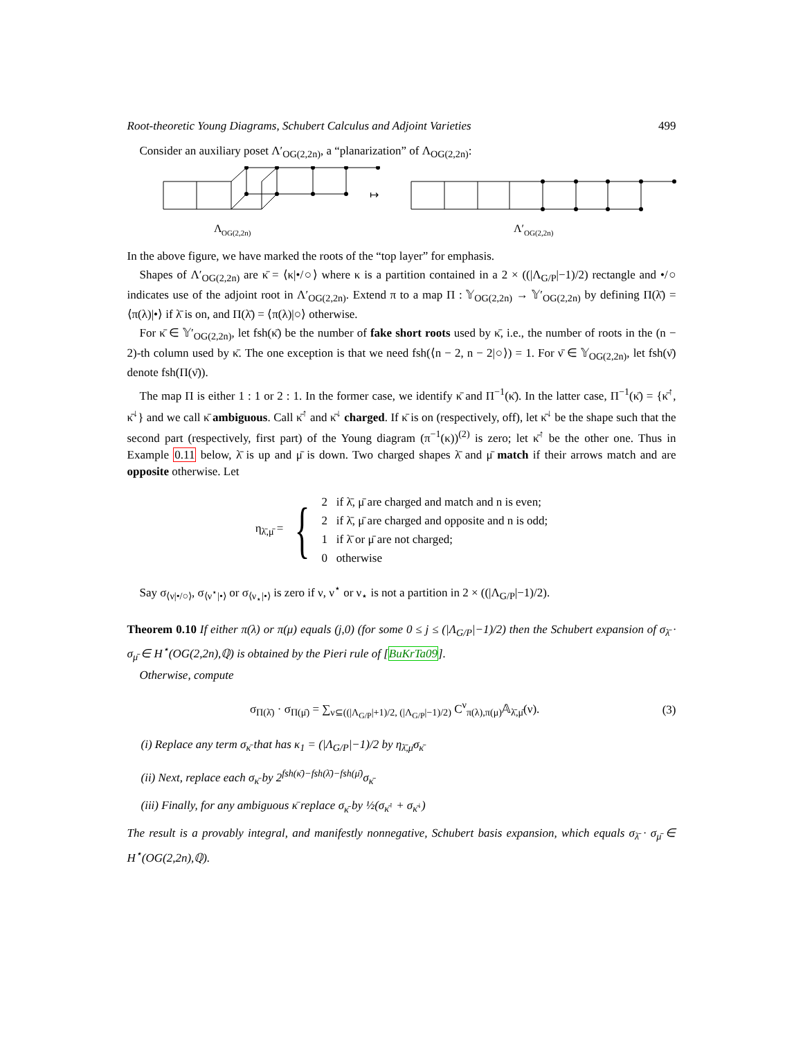Root-theoretic Young Diagrams, Schubert Calculus and Adjoint Varieties 499
Consider an auxiliary poset Λ′<sub>OG(2,2n)</sub>, a “planarization” of Λ<sub>OG(2,2n)</sub>:
↦
Λ
OG(2,2n)
Λ′
OG(2,2n)
In the above figure, we have marked the roots of the “top layer” for emphasis.
Shapes of Λ′<sub>OG(2,2n)</sub> are κ̄ = ⟨κ|•/○⟩ where κ is a partition contained in a 2 × ((|Λ<sub>G/P</sub>|−1)/2) rectangle and •/○ indicates use of the adjoint root in Λ′<sub>OG(2,2n)</sub>. Extend π to a map Π : 𝕐<sub>OG(2,2n)</sub> → 𝕐′<sub>OG(2,2n)</sub> by defining Π(λ̄) = ⟨π(λ)|•⟩ if λ̄ is on, and Π(λ̄) = ⟨π(λ)|○⟩ otherwise.
For κ̄ ∈ 𝕐′<sub>OG(2,2n)</sub>, let fsh(κ̄) be the number of fake short roots used by κ̄, i.e., the number of roots in the (n − 2)-th column used by κ̄. The one exception is that we need fsh(⟨n − 2, n − 2|○⟩) = 1. For ν̄ ∈ 𝕐<sub>OG(2,2n)</sub>, let fsh(ν̄) denote fsh(Π(ν̄)).
The map Π is either 1 : 1 or 2 : 1. In the former case, we identify κ̄ and Π<sup>−1</sup>(κ̄). In the latter case, Π<sup>−1</sup>(κ̄) = {κ̄<sup>↑</sup>, κ̄<sup>↓</sup>} and we call κ̄ ambiguous. Call κ̄<sup>↑</sup> and κ̄<sup>↓</sup> charged. If κ̄ is on (respectively, off), let κ̄<sup>↓</sup> be the shape such that the second part (respectively, first part) of the Young diagram (π<sup>−1</sup>(κ))<sup>(2)</sup> is zero; let κ̄<sup>↑</sup> be the other one. Thus in Example 0.11 below, λ̄ is up and μ̄ is down. Two charged shapes λ̄ and μ̄ match if their arrows match and are opposite otherwise. Let
η<sub>λ̄,μ̄</sub> = {
2 if λ̄, μ̄ are charged and match and n is even;
2 if λ̄, μ̄ are charged and opposite and n is odd;
1 if λ̄ or μ̄ are not charged;
0 otherwise
Say σ<sub>⟨ν|•/○⟩</sub>, σ<sub>⟨ν<sup>⋆</sup>|•⟩</sub> or σ<sub>⟨ν<sub>⋆</sub>|•⟩</sub> is zero if ν, ν<sup>⋆</sup> or ν<sub>⋆</sub> is not a partition in 2 × ((|Λ<sub>G/P</sub>|−1)/2).
Theorem 0.10 If either π(λ) or π(μ) equals (j,0) (for some 0 ≤ j ≤ (|Λ<sub>G/P</sub>|−1)/2) then the Schubert expansion of σ<sub>λ̄</sub> · σ<sub>μ̄</sub> ∈ H<sup>⋆</sup>(OG(2,2n),ℚ) is obtained by the Pieri rule of [BuKrTa09].
Otherwise, compute
σ<sub>Π(λ̄)</sub> · σ<sub>Π(μ̄)</sub> = ∑<sub>ν⊆((|Λ<sub>G/P</sub>|+1)/2, (|Λ<sub>G/P</sub>|−1)/2)</sub> C<sup>ν</sup><sub>π(λ),π(μ)</sub>𝔸<sub>λ̄,μ̄</sub>(ν). (3)
(i) Replace any term σ<sub>κ̄</sub> that has κ<sub>1</sub> = (|Λ<sub>G/P</sub>|−1)/2 by η<sub>λ̄,μ̄</sub>σ<sub>κ̄</sub>
(ii) Next, replace each σ<sub>κ̄</sub> by 2<sup>fsh(κ̄)−fsh(λ̄)−fsh(μ̄)</sup>σ<sub>κ̄</sub>
(iii) Finally, for any ambiguous κ̄ replace σ<sub>κ̄</sub> by ½(σ<sub>κ̄<sup>↑</sup></sub> + σ<sub>κ̄<sup>↓</sup></sub>)
The result is a provably integral, and manifestly nonnegative, Schubert basis expansion, which equals σ<sub>λ̄</sub> · σ<sub>μ̄</sub> ∈ H<sup>⋆</sup>(OG(2,2n),ℚ).